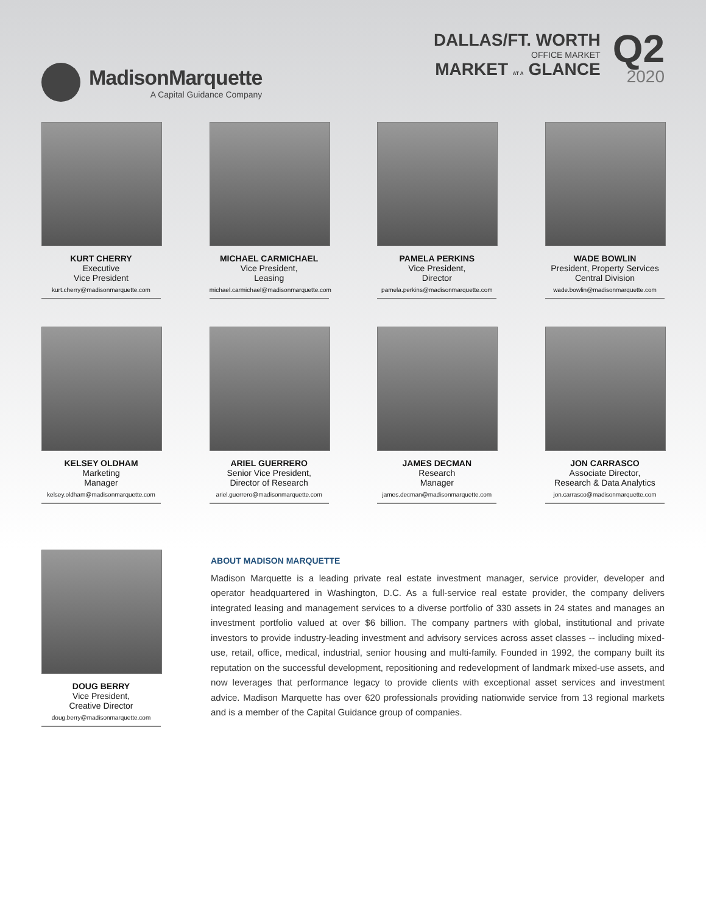MadisonMarquette
A Capital Guidance Company
DALLAS/FT. WORTH
OFFICE MARKET
MARKET AT A GLANCE
Q2
2020
KURT CHERRY
Executive
Vice President
kurt.cherry@madisonmarquette.com
MICHAEL CARMICHAEL
Vice President,
Leasing
michael.carmichael@madisonmarquette.com
PAMELA PERKINS
Vice President,
Director
pamela.perkins@madisonmarquette.com
WADE BOWLIN
President, Property Services
Central Division
wade.bowlin@madisonmarquette.com
KELSEY OLDHAM
Marketing
Manager
kelsey.oldham@madisonmarquette.com
ARIEL GUERRERO
Senior Vice President,
Director of Research
ariel.guerrero@madisonmarquette.com
JAMES DECMAN
Research
Manager
james.decman@madisonmarquette.com
JON CARRASCO
Associate Director,
Research & Data Analytics
jon.carrasco@madisonmarquette.com
DOUG BERRY
Vice President,
Creative Director
doug.berry@madisonmarquette.com
ABOUT MADISON MARQUETTE
Madison Marquette is a leading private real estate investment manager, service provider, developer and operator headquartered in Washington, D.C. As a full-service real estate provider, the company delivers integrated leasing and management services to a diverse portfolio of 330 assets in 24 states and manages an investment portfolio valued at over $6 billion. The company partners with global, institutional and private investors to provide industry-leading investment and advisory services across asset classes -- including mixed-use, retail, office, medical, industrial, senior housing and multi-family. Founded in 1992, the company built its reputation on the successful development, repositioning and redevelopment of landmark mixed-use assets, and now leverages that performance legacy to provide clients with exceptional asset services and investment advice. Madison Marquette has over 620 professionals providing nationwide service from 13 regional markets and is a member of the Capital Guidance group of companies.